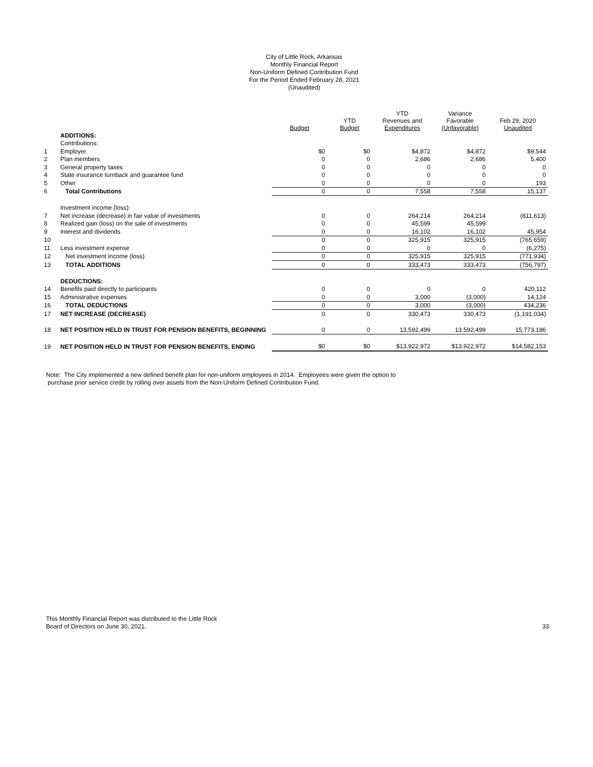City of Little Rock, Arkansas
Monthly Financial Report
Non-Uniform Defined Contribution Fund
For the Period Ended February 28, 2021
(Unaudited)
| | | Budget | YTD Budget | YTD Revenues and Expenditures | Variance Favorable (Unfavorable) | Feb 29, 2020 Unaudited |
| --- | --- | --- | --- | --- | --- | --- |
| | ADDITIONS: | | | | | |
| | Contributions: | | | | | |
| 1 | Employer | $0 | $0 | $4,872 | $4,872 | $9,544 |
| 2 | Plan members | 0 | 0 | 2,686 | 2,686 | 5,400 |
| 3 | General property taxes | 0 | 0 | 0 | 0 | 0 |
| 4 | State insurance turnback and guarantee fund | 0 | 0 | 0 | 0 | 0 |
| 5 | Other | 0 | 0 | 0 | 0 | 193 |
| 6 | Total Contributions | 0 | 0 | 7,558 | 7,558 | 15,137 |
| | Investment income (loss): | | | | | |
| 7 | Net increase (decrease) in fair value of investments | 0 | 0 | 264,214 | 264,214 | (811,613) |
| 8 | Realized gain (loss) on the sale of investments | 0 | 0 | 45,599 | 45,599 | |
| 9 | Interest and dividends | 0 | 0 | 16,102 | 16,102 | 45,954 |
| 10 | | 0 | 0 | 325,915 | 325,915 | (765,659) |
| 11 | Less investment expense | 0 | 0 | 0 | 0 | (6,275) |
| 12 | Net investment income (loss) | 0 | 0 | 325,915 | 325,915 | (771,934) |
| 13 | TOTAL ADDITIONS | 0 | 0 | 333,473 | 333,473 | (756,797) |
| | DEDUCTIONS: | | | | | |
| 14 | Benefits paid directly to participants | 0 | 0 | 0 | 0 | 420,112 |
| 15 | Administrative expenses | 0 | 0 | 3,000 | (3,000) | 14,124 |
| 16 | TOTAL DEDUCTIONS | 0 | 0 | 3,000 | (3,000) | 434,236 |
| 17 | NET INCREASE (DECREASE) | 0 | 0 | 330,473 | 330,473 | (1,191,034) |
| 18 | NET POSITION HELD IN TRUST FOR PENSION BENEFITS, BEGINNING | 0 | 0 | 13,592,499 | 13,592,499 | 15,773,186 |
| 19 | NET POSITION HELD IN TRUST FOR PENSION BENEFITS, ENDING | $0 | $0 | $13,922,972 | $13,922,972 | $14,582,153 |
Note: The City implemented a new defined benefit plan for non-uniform employees in 2014. Employees were given the option to
purchase prior service credit by rolling over assets from the Non-Uniform Defined Contribution Fund.
This Monthly Financial Report was distributed to the Little Rock
Board of Directors on June 30, 2021.
33